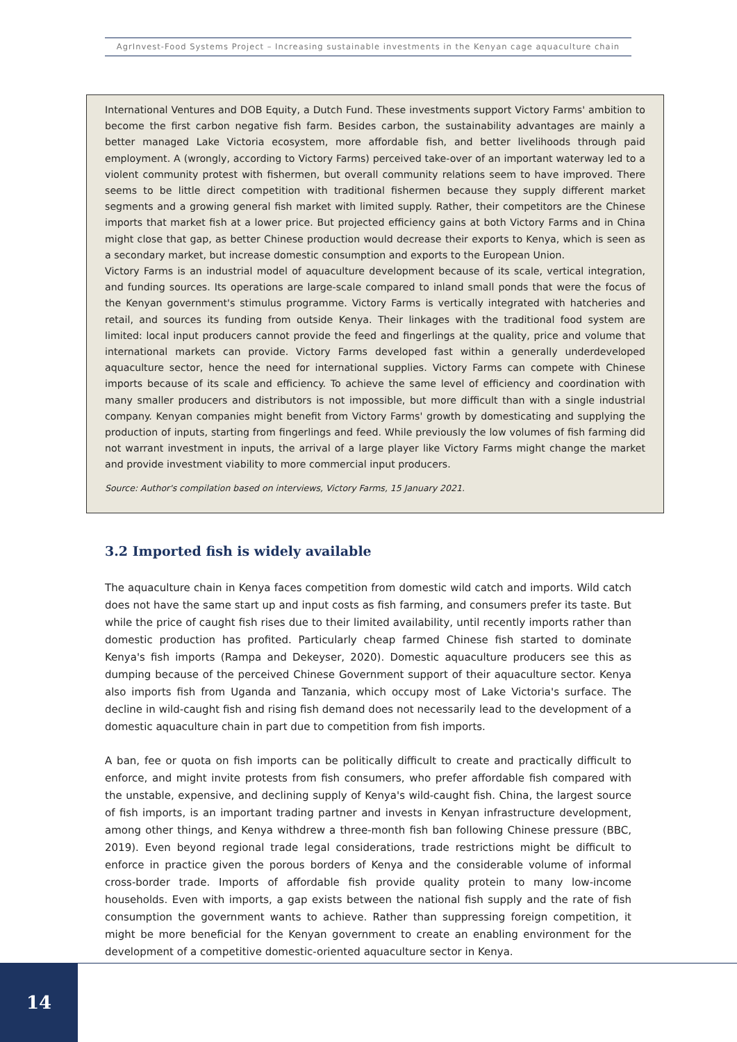AgrInvest-Food Systems Project – Increasing sustainable investments in the Kenyan cage aquaculture chain
International Ventures and DOB Equity, a Dutch Fund. These investments support Victory Farms' ambition to become the first carbon negative fish farm. Besides carbon, the sustainability advantages are mainly a better managed Lake Victoria ecosystem, more affordable fish, and better livelihoods through paid employment. A (wrongly, according to Victory Farms) perceived take-over of an important waterway led to a violent community protest with fishermen, but overall community relations seem to have improved. There seems to be little direct competition with traditional fishermen because they supply different market segments and a growing general fish market with limited supply. Rather, their competitors are the Chinese imports that market fish at a lower price. But projected efficiency gains at both Victory Farms and in China might close that gap, as better Chinese production would decrease their exports to Kenya, which is seen as a secondary market, but increase domestic consumption and exports to the European Union.
Victory Farms is an industrial model of aquaculture development because of its scale, vertical integration, and funding sources. Its operations are large-scale compared to inland small ponds that were the focus of the Kenyan government's stimulus programme. Victory Farms is vertically integrated with hatcheries and retail, and sources its funding from outside Kenya. Their linkages with the traditional food system are limited: local input producers cannot provide the feed and fingerlings at the quality, price and volume that international markets can provide. Victory Farms developed fast within a generally underdeveloped aquaculture sector, hence the need for international supplies. Victory Farms can compete with Chinese imports because of its scale and efficiency. To achieve the same level of efficiency and coordination with many smaller producers and distributors is not impossible, but more difficult than with a single industrial company. Kenyan companies might benefit from Victory Farms' growth by domesticating and supplying the production of inputs, starting from fingerlings and feed. While previously the low volumes of fish farming did not warrant investment in inputs, the arrival of a large player like Victory Farms might change the market and provide investment viability to more commercial input producers.
Source: Author's compilation based on interviews, Victory Farms, 15 January 2021.
3.2 Imported fish is widely available
The aquaculture chain in Kenya faces competition from domestic wild catch and imports. Wild catch does not have the same start up and input costs as fish farming, and consumers prefer its taste. But while the price of caught fish rises due to their limited availability, until recently imports rather than domestic production has profited. Particularly cheap farmed Chinese fish started to dominate Kenya's fish imports (Rampa and Dekeyser, 2020). Domestic aquaculture producers see this as dumping because of the perceived Chinese Government support of their aquaculture sector. Kenya also imports fish from Uganda and Tanzania, which occupy most of Lake Victoria's surface. The decline in wild-caught fish and rising fish demand does not necessarily lead to the development of a domestic aquaculture chain in part due to competition from fish imports.
A ban, fee or quota on fish imports can be politically difficult to create and practically difficult to enforce, and might invite protests from fish consumers, who prefer affordable fish compared with the unstable, expensive, and declining supply of Kenya's wild-caught fish. China, the largest source of fish imports, is an important trading partner and invests in Kenyan infrastructure development, among other things, and Kenya withdrew a three-month fish ban following Chinese pressure (BBC, 2019). Even beyond regional trade legal considerations, trade restrictions might be difficult to enforce in practice given the porous borders of Kenya and the considerable volume of informal cross-border trade. Imports of affordable fish provide quality protein to many low-income households. Even with imports, a gap exists between the national fish supply and the rate of fish consumption the government wants to achieve. Rather than suppressing foreign competition, it might be more beneficial for the Kenyan government to create an enabling environment for the development of a competitive domestic-oriented aquaculture sector in Kenya.
14